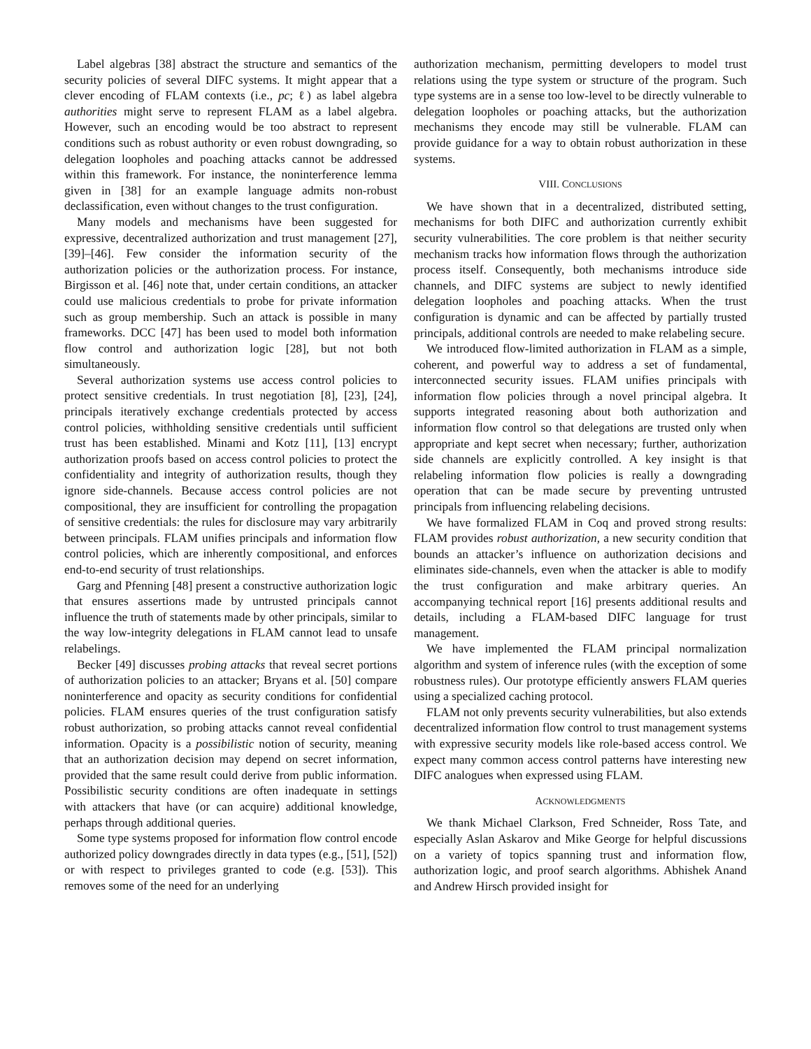Label algebras [38] abstract the structure and semantics of the security policies of several DIFC systems. It might appear that a clever encoding of FLAM contexts (i.e., pc; ℓ) as label algebra authorities might serve to represent FLAM as a label algebra. However, such an encoding would be too abstract to represent conditions such as robust authority or even robust downgrading, so delegation loopholes and poaching attacks cannot be addressed within this framework. For instance, the noninterference lemma given in [38] for an example language admits non-robust declassification, even without changes to the trust configuration.
Many models and mechanisms have been suggested for expressive, decentralized authorization and trust management [27], [39]–[46]. Few consider the information security of the authorization policies or the authorization process. For instance, Birgisson et al. [46] note that, under certain conditions, an attacker could use malicious credentials to probe for private information such as group membership. Such an attack is possible in many frameworks. DCC [47] has been used to model both information flow control and authorization logic [28], but not both simultaneously.
Several authorization systems use access control policies to protect sensitive credentials. In trust negotiation [8], [23], [24], principals iteratively exchange credentials protected by access control policies, withholding sensitive credentials until sufficient trust has been established. Minami and Kotz [11], [13] encrypt authorization proofs based on access control policies to protect the confidentiality and integrity of authorization results, though they ignore side-channels. Because access control policies are not compositional, they are insufficient for controlling the propagation of sensitive credentials: the rules for disclosure may vary arbitrarily between principals. FLAM unifies principals and information flow control policies, which are inherently compositional, and enforces end-to-end security of trust relationships.
Garg and Pfenning [48] present a constructive authorization logic that ensures assertions made by untrusted principals cannot influence the truth of statements made by other principals, similar to the way low-integrity delegations in FLAM cannot lead to unsafe relabelings.
Becker [49] discusses probing attacks that reveal secret portions of authorization policies to an attacker; Bryans et al. [50] compare noninterference and opacity as security conditions for confidential policies. FLAM ensures queries of the trust configuration satisfy robust authorization, so probing attacks cannot reveal confidential information. Opacity is a possibilistic notion of security, meaning that an authorization decision may depend on secret information, provided that the same result could derive from public information. Possibilistic security conditions are often inadequate in settings with attackers that have (or can acquire) additional knowledge, perhaps through additional queries.
Some type systems proposed for information flow control encode authorized policy downgrades directly in data types (e.g., [51], [52]) or with respect to privileges granted to code (e.g. [53]). This removes some of the need for an underlying
authorization mechanism, permitting developers to model trust relations using the type system or structure of the program. Such type systems are in a sense too low-level to be directly vulnerable to delegation loopholes or poaching attacks, but the authorization mechanisms they encode may still be vulnerable. FLAM can provide guidance for a way to obtain robust authorization in these systems.
VIII. CONCLUSIONS
We have shown that in a decentralized, distributed setting, mechanisms for both DIFC and authorization currently exhibit security vulnerabilities. The core problem is that neither security mechanism tracks how information flows through the authorization process itself. Consequently, both mechanisms introduce side channels, and DIFC systems are subject to newly identified delegation loopholes and poaching attacks. When the trust configuration is dynamic and can be affected by partially trusted principals, additional controls are needed to make relabeling secure.
We introduced flow-limited authorization in FLAM as a simple, coherent, and powerful way to address a set of fundamental, interconnected security issues. FLAM unifies principals with information flow policies through a novel principal algebra. It supports integrated reasoning about both authorization and information flow control so that delegations are trusted only when appropriate and kept secret when necessary; further, authorization side channels are explicitly controlled. A key insight is that relabeling information flow policies is really a downgrading operation that can be made secure by preventing untrusted principals from influencing relabeling decisions.
We have formalized FLAM in Coq and proved strong results: FLAM provides robust authorization, a new security condition that bounds an attacker’s influence on authorization decisions and eliminates side-channels, even when the attacker is able to modify the trust configuration and make arbitrary queries. An accompanying technical report [16] presents additional results and details, including a FLAM-based DIFC language for trust management.
We have implemented the FLAM principal normalization algorithm and system of inference rules (with the exception of some robustness rules). Our prototype efficiently answers FLAM queries using a specialized caching protocol.
FLAM not only prevents security vulnerabilities, but also extends decentralized information flow control to trust management systems with expressive security models like role-based access control. We expect many common access control patterns have interesting new DIFC analogues when expressed using FLAM.
ACKNOWLEDGMENTS
We thank Michael Clarkson, Fred Schneider, Ross Tate, and especially Aslan Askarov and Mike George for helpful discussions on a variety of topics spanning trust and information flow, authorization logic, and proof search algorithms. Abhishek Anand and Andrew Hirsch provided insight for